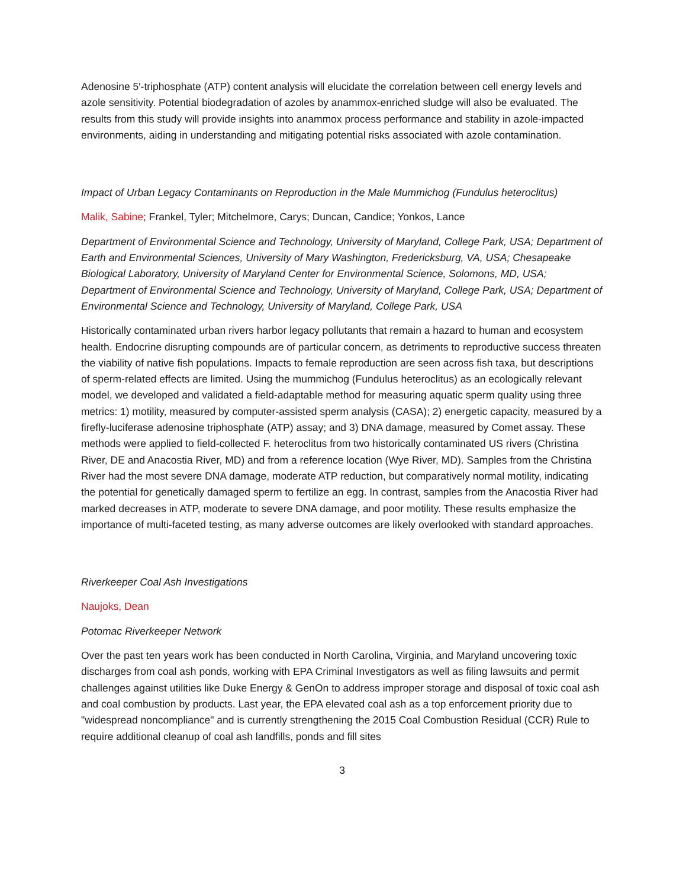Adenosine 5′-triphosphate (ATP) content analysis will elucidate the correlation between cell energy levels and azole sensitivity. Potential biodegradation of azoles by anammox-enriched sludge will also be evaluated. The results from this study will provide insights into anammox process performance and stability in azole-impacted environments, aiding in understanding and mitigating potential risks associated with azole contamination.
Impact of Urban Legacy Contaminants on Reproduction in the Male Mummichog (Fundulus heteroclitus)
Malik, Sabine; Frankel, Tyler; Mitchelmore, Carys; Duncan, Candice; Yonkos, Lance
Department of Environmental Science and Technology, University of Maryland, College Park, USA; Department of Earth and Environmental Sciences, University of Mary Washington, Fredericksburg, VA, USA; Chesapeake Biological Laboratory, University of Maryland Center for Environmental Science, Solomons, MD, USA; Department of Environmental Science and Technology, University of Maryland, College Park, USA; Department of Environmental Science and Technology, University of Maryland, College Park, USA
Historically contaminated urban rivers harbor legacy pollutants that remain a hazard to human and ecosystem health. Endocrine disrupting compounds are of particular concern, as detriments to reproductive success threaten the viability of native fish populations. Impacts to female reproduction are seen across fish taxa, but descriptions of sperm-related effects are limited. Using the mummichog (Fundulus heteroclitus) as an ecologically relevant model, we developed and validated a field-adaptable method for measuring aquatic sperm quality using three metrics: 1) motility, measured by computer-assisted sperm analysis (CASA); 2) energetic capacity, measured by a firefly-luciferase adenosine triphosphate (ATP) assay; and 3) DNA damage, measured by Comet assay. These methods were applied to field-collected F. heteroclitus from two historically contaminated US rivers (Christina River, DE and Anacostia River, MD) and from a reference location (Wye River, MD). Samples from the Christina River had the most severe DNA damage, moderate ATP reduction, but comparatively normal motility, indicating the potential for genetically damaged sperm to fertilize an egg. In contrast, samples from the Anacostia River had marked decreases in ATP, moderate to severe DNA damage, and poor motility. These results emphasize the importance of multi-faceted testing, as many adverse outcomes are likely overlooked with standard approaches.
Riverkeeper Coal Ash Investigations
Naujoks, Dean
Potomac Riverkeeper Network
Over the past ten years work has been conducted in North Carolina, Virginia, and Maryland uncovering toxic discharges from coal ash ponds, working with EPA Criminal Investigators as well as filing lawsuits and permit challenges against utilities like Duke Energy & GenOn to address improper storage and disposal of toxic coal ash and coal combustion by products. Last year, the EPA elevated coal ash as a top enforcement priority due to "widespread noncompliance" and is currently strengthening the 2015 Coal Combustion Residual (CCR) Rule to require additional cleanup of coal ash landfills, ponds and fill sites
3